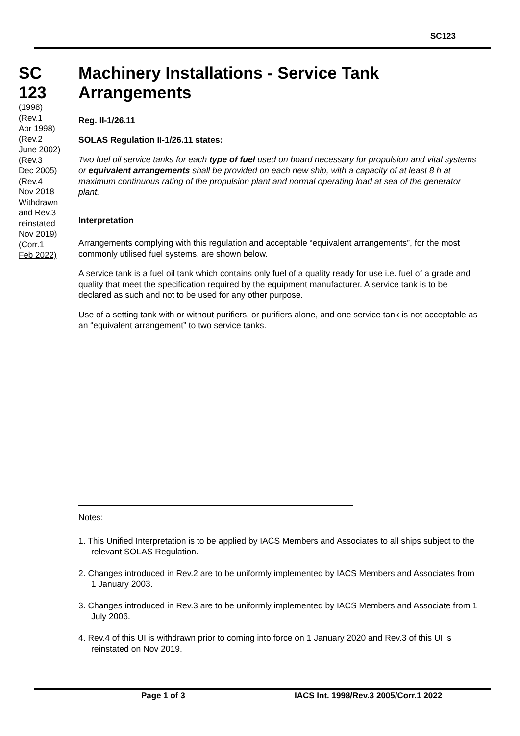SC123
SC
123
(1998)
(Rev.1
Apr 1998)
(Rev.2
June 2002)
(Rev.3
Dec 2005)
(Rev.4
Nov 2018
Withdrawn
and Rev.3
reinstated
Nov 2019)
(Corr.1
Feb 2022)
Machinery Installations - Service Tank Arrangements
Reg. II-1/26.11
SOLAS Regulation II-1/26.11 states:
Two fuel oil service tanks for each type of fuel used on board necessary for propulsion and vital systems or equivalent arrangements shall be provided on each new ship, with a capacity of at least 8 h at maximum continuous rating of the propulsion plant and normal operating load at sea of the generator plant.
Interpretation
Arrangements complying with this regulation and acceptable “equivalent arrangements”, for the most commonly utilised fuel systems, are shown below.
A service tank is a fuel oil tank which contains only fuel of a quality ready for use i.e. fuel of a grade and quality that meet the specification required by the equipment manufacturer. A service tank is to be declared as such and not to be used for any other purpose.
Use of a setting tank with or without purifiers, or purifiers alone, and one service tank is not acceptable as an “equivalent arrangement” to two service tanks.
Notes:
1. This Unified Interpretation is to be applied by IACS Members and Associates to all ships subject to the relevant SOLAS Regulation.
2. Changes introduced in Rev.2 are to be uniformly implemented by IACS Members and Associates from 1 January 2003.
3. Changes introduced in Rev.3 are to be uniformly implemented by IACS Members and Associate from 1 July 2006.
4. Rev.4 of this UI is withdrawn prior to coming into force on 1 January 2020 and Rev.3 of this UI is reinstated on Nov 2019.
Page 1 of 3 IACS Int. 1998/Rev.3 2005/Corr.1 2022